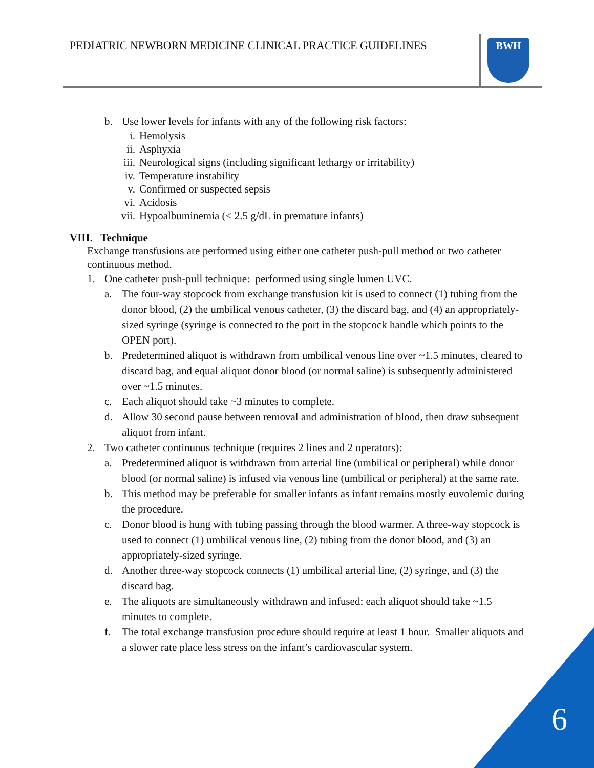PEDIATRIC NEWBORN MEDICINE CLINICAL PRACTICE GUIDELINES
BWH
b. Use lower levels for infants with any of the following risk factors:
i. Hemolysis
ii. Asphyxia
iii. Neurological signs (including significant lethargy or irritability)
iv. Temperature instability
v. Confirmed or suspected sepsis
vi. Acidosis
vii. Hypoalbuminemia (< 2.5 g/dL in premature infants)
VIII. Technique
Exchange transfusions are performed using either one catheter push-pull method or two catheter continuous method.
1. One catheter push-pull technique: performed using single lumen UVC.
a. The four-way stopcock from exchange transfusion kit is used to connect (1) tubing from the donor blood, (2) the umbilical venous catheter, (3) the discard bag, and (4) an appropriately-sized syringe (syringe is connected to the port in the stopcock handle which points to the OPEN port).
b. Predetermined aliquot is withdrawn from umbilical venous line over ~1.5 minutes, cleared to discard bag, and equal aliquot donor blood (or normal saline) is subsequently administered over ~1.5 minutes.
c. Each aliquot should take ~3 minutes to complete.
d. Allow 30 second pause between removal and administration of blood, then draw subsequent aliquot from infant.
2. Two catheter continuous technique (requires 2 lines and 2 operators):
a. Predetermined aliquot is withdrawn from arterial line (umbilical or peripheral) while donor blood (or normal saline) is infused via venous line (umbilical or peripheral) at the same rate.
b. This method may be preferable for smaller infants as infant remains mostly euvolemic during the procedure.
c. Donor blood is hung with tubing passing through the blood warmer. A three-way stopcock is used to connect (1) umbilical venous line, (2) tubing from the donor blood, and (3) an appropriately-sized syringe.
d. Another three-way stopcock connects (1) umbilical arterial line, (2) syringe, and (3) the discard bag.
e. The aliquots are simultaneously withdrawn and infused; each aliquot should take ~1.5 minutes to complete.
f. The total exchange transfusion procedure should require at least 1 hour. Smaller aliquots and a slower rate place less stress on the infant’s cardiovascular system.
6